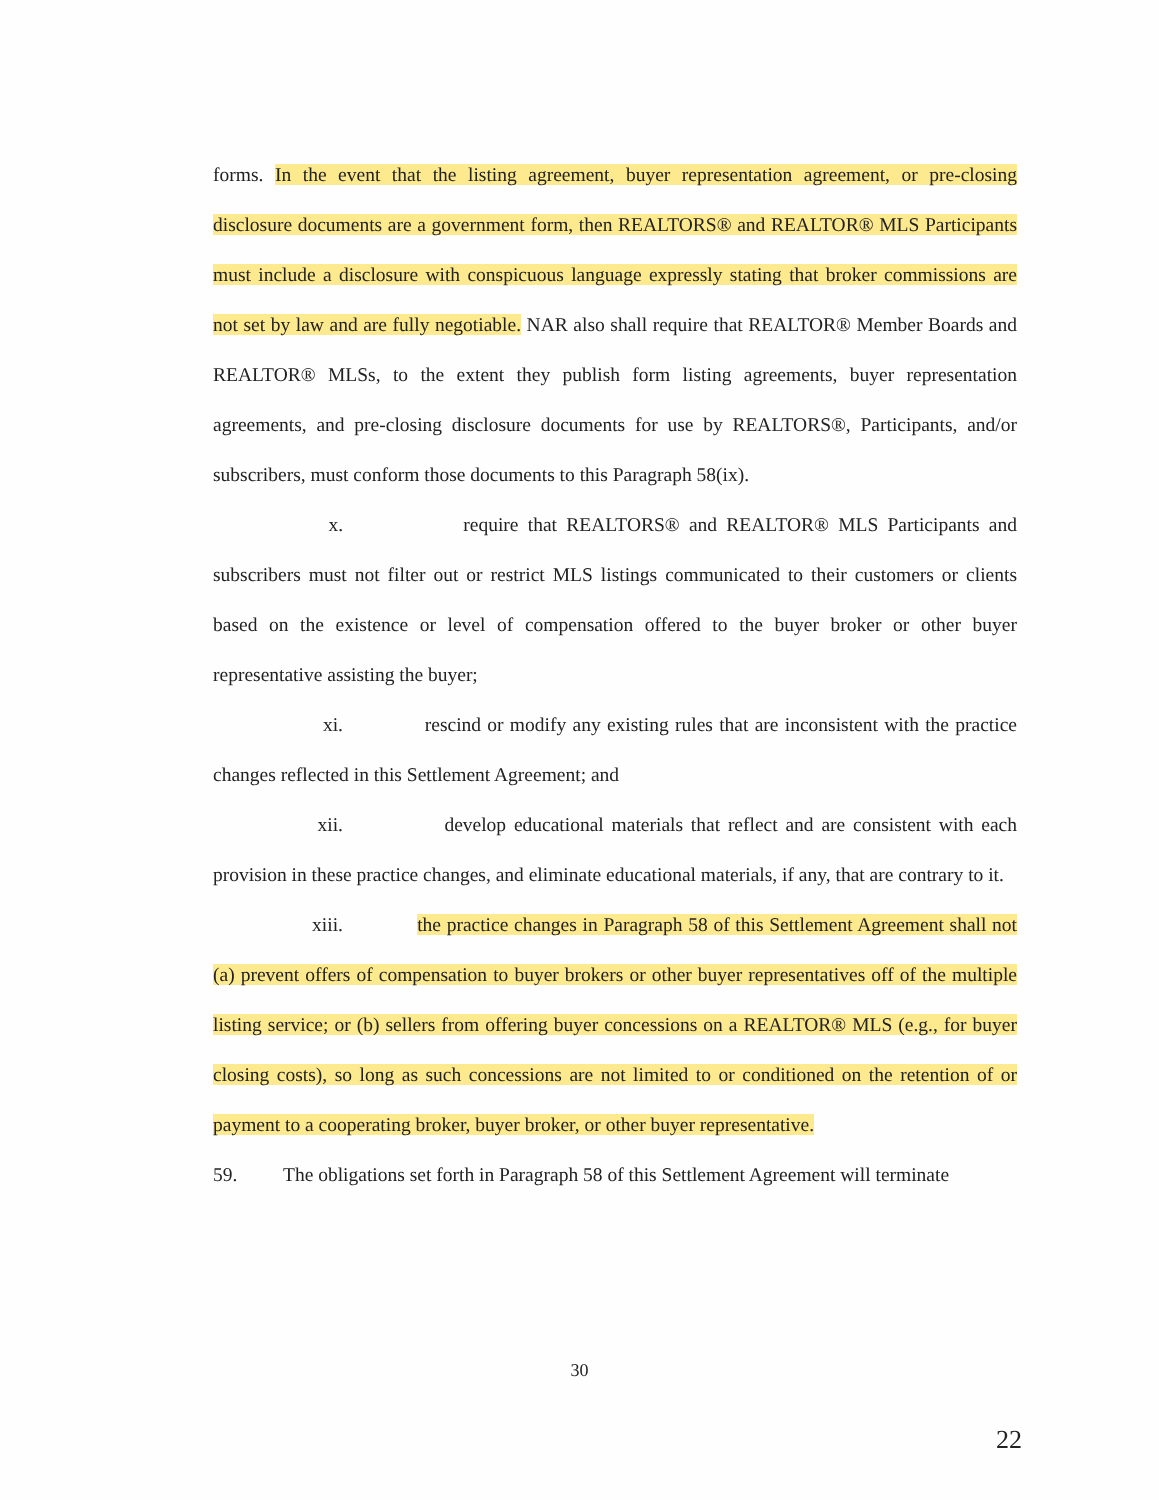forms. In the event that the listing agreement, buyer representation agreement, or pre-closing disclosure documents are a government form, then REALTORS® and REALTOR® MLS Participants must include a disclosure with conspicuous language expressly stating that broker commissions are not set by law and are fully negotiable. NAR also shall require that REALTOR® Member Boards and REALTOR® MLSs, to the extent they publish form listing agreements, buyer representation agreements, and pre-closing disclosure documents for use by REALTORS®, Participants, and/or subscribers, must conform those documents to this Paragraph 58(ix).
x. require that REALTORS® and REALTOR® MLS Participants and subscribers must not filter out or restrict MLS listings communicated to their customers or clients based on the existence or level of compensation offered to the buyer broker or other buyer representative assisting the buyer;
xi. rescind or modify any existing rules that are inconsistent with the practice changes reflected in this Settlement Agreement; and
xii. develop educational materials that reflect and are consistent with each provision in these practice changes, and eliminate educational materials, if any, that are contrary to it.
xiii. the practice changes in Paragraph 58 of this Settlement Agreement shall not (a) prevent offers of compensation to buyer brokers or other buyer representatives off of the multiple listing service; or (b) sellers from offering buyer concessions on a REALTOR® MLS (e.g., for buyer closing costs), so long as such concessions are not limited to or conditioned on the retention of or payment to a cooperating broker, buyer broker, or other buyer representative.
59. The obligations set forth in Paragraph 58 of this Settlement Agreement will terminate
30
22